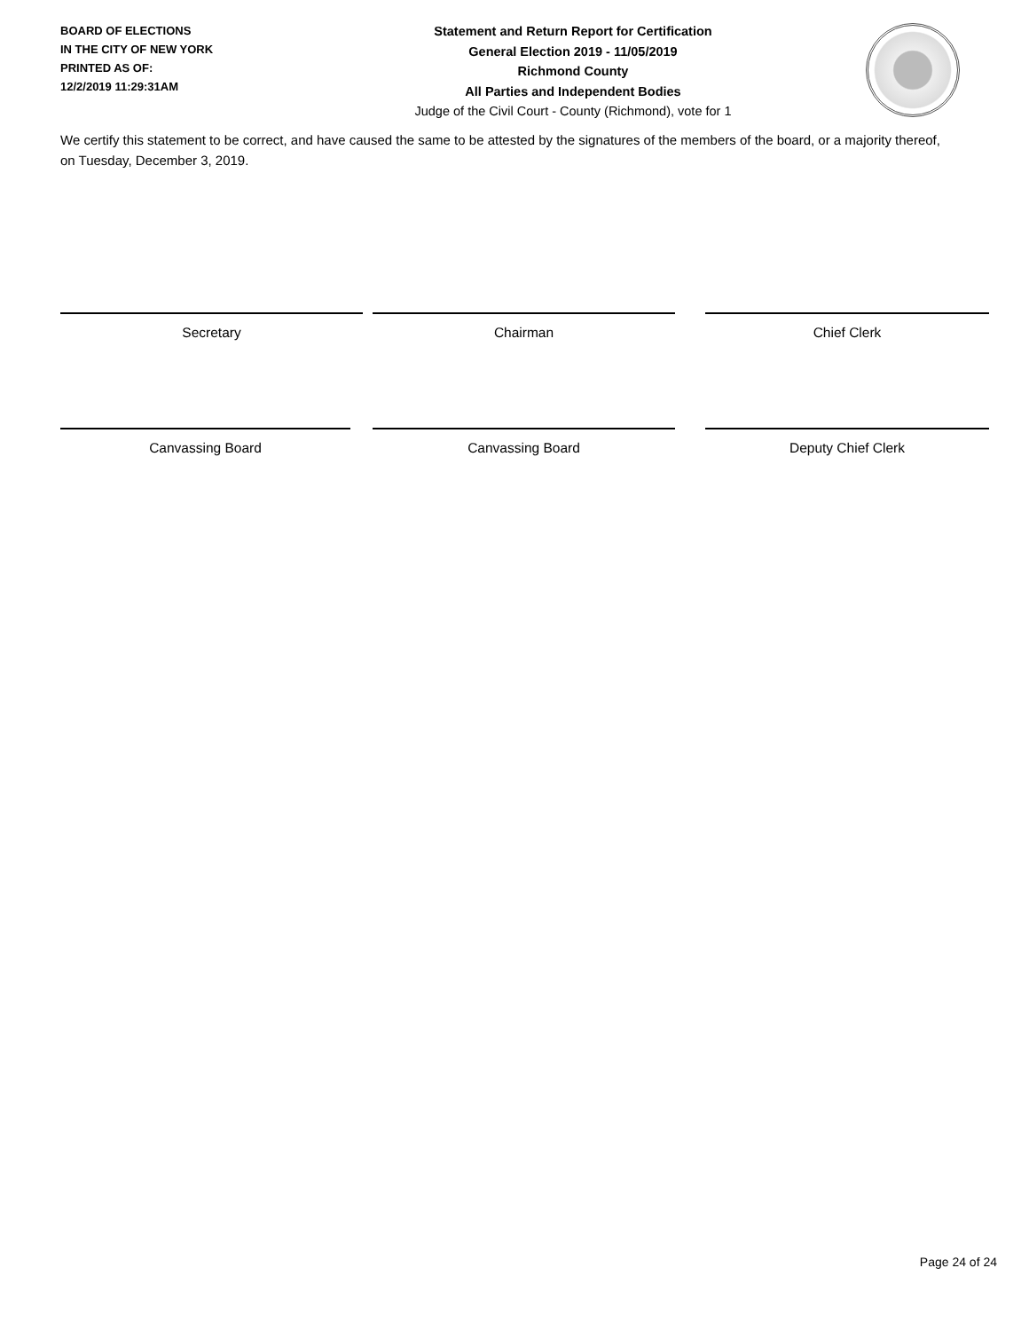BOARD OF ELECTIONS
IN THE CITY OF NEW YORK
PRINTED AS OF:
12/2/2019 11:29:31AM
Statement and Return Report for Certification
General Election 2019 - 11/05/2019
Richmond County
All Parties and Independent Bodies
Judge of the Civil Court - County (Richmond), vote for 1
We certify this statement to be correct, and have caused the same to be attested by the signatures of the members of the board, or a majority thereof, on Tuesday, December 3, 2019.
Secretary Chairman Chief Clerk
Canvassing Board Canvassing Board Deputy Chief Clerk
Page 24 of 24